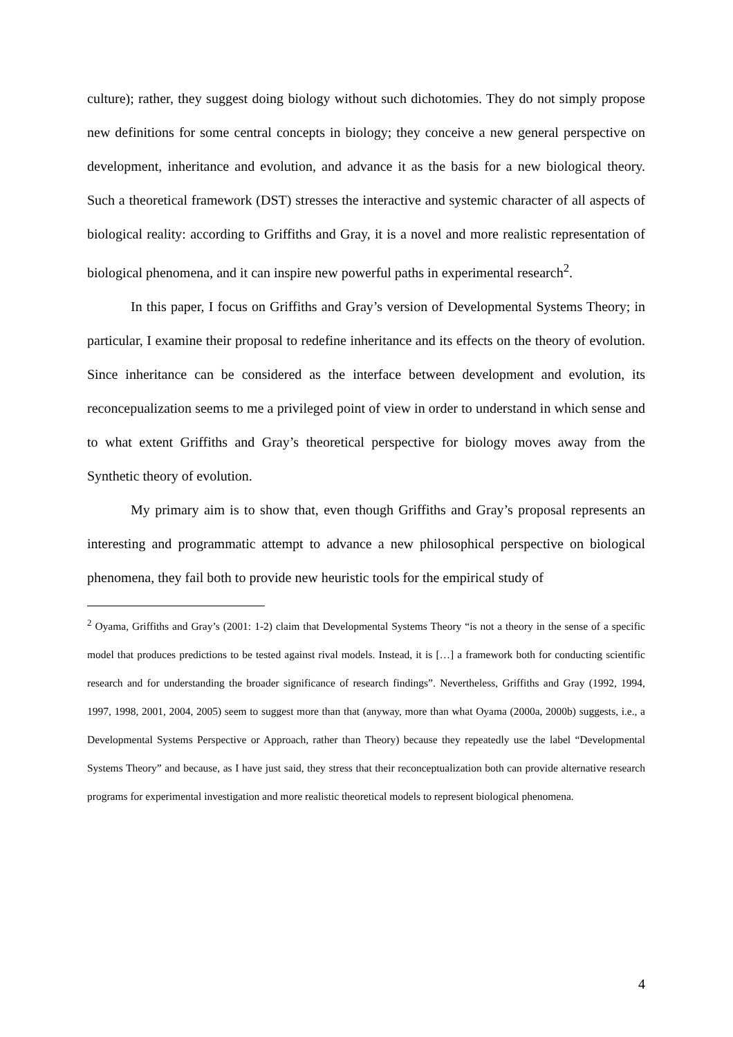culture); rather, they suggest doing biology without such dichotomies. They do not simply propose new definitions for some central concepts in biology; they conceive a new general perspective on development, inheritance and evolution, and advance it as the basis for a new biological theory. Such a theoretical framework (DST) stresses the interactive and systemic character of all aspects of biological reality: according to Griffiths and Gray, it is a novel and more realistic representation of biological phenomena, and it can inspire new powerful paths in experimental research<sup>2</sup>.
In this paper, I focus on Griffiths and Gray’s version of Developmental Systems Theory; in particular, I examine their proposal to redefine inheritance and its effects on the theory of evolution. Since inheritance can be considered as the interface between development and evolution, its reconcepualization seems to me a privileged point of view in order to understand in which sense and to what extent Griffiths and Gray’s theoretical perspective for biology moves away from the Synthetic theory of evolution.
My primary aim is to show that, even though Griffiths and Gray’s proposal represents an interesting and programmatic attempt to advance a new philosophical perspective on biological phenomena, they fail both to provide new heuristic tools for the empirical study of
<sup>2</sup> Oyama, Griffiths and Gray’s (2001: 1-2) claim that Developmental Systems Theory “is not a theory in the sense of a specific model that produces predictions to be tested against rival models. Instead, it is […] a framework both for conducting scientific research and for understanding the broader significance of research findings”. Nevertheless, Griffiths and Gray (1992, 1994, 1997, 1998, 2001, 2004, 2005) seem to suggest more than that (anyway, more than what Oyama (2000a, 2000b) suggests, i.e., a Developmental Systems Perspective or Approach, rather than Theory) because they repeatedly use the label “Developmental Systems Theory” and because, as I have just said, they stress that their reconceptualization both can provide alternative research programs for experimental investigation and more realistic theoretical models to represent biological phenomena.
4